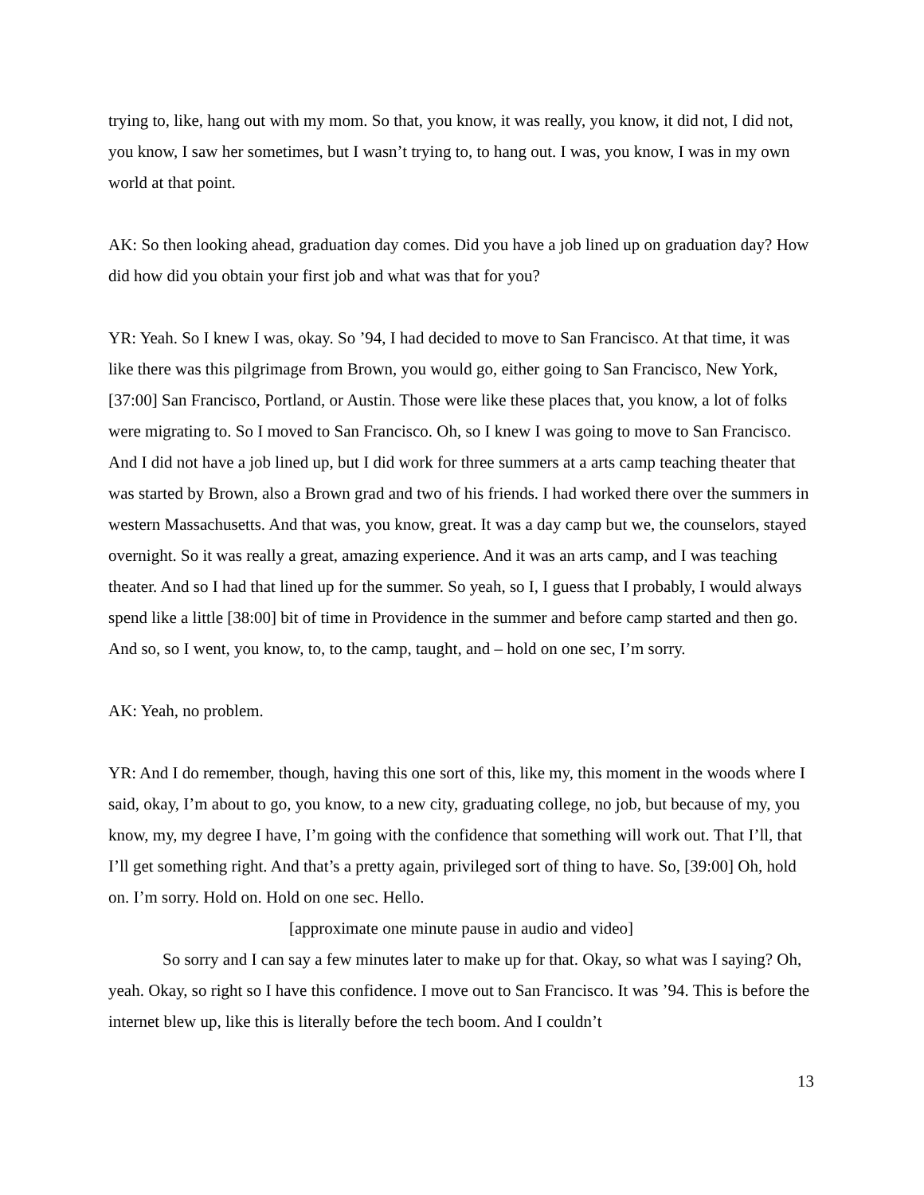trying to, like, hang out with my mom. So that, you know, it was really, you know, it did not, I did not, you know, I saw her sometimes, but I wasn’t trying to, to hang out. I was, you know, I was in my own world at that point.
AK: So then looking ahead, graduation day comes. Did you have a job lined up on graduation day? How did how did you obtain your first job and what was that for you?
YR: Yeah. So I knew I was, okay. So ’94, I had decided to move to San Francisco. At that time, it was like there was this pilgrimage from Brown, you would go, either going to San Francisco, New York, [37:00] San Francisco, Portland, or Austin. Those were like these places that, you know, a lot of folks were migrating to. So I moved to San Francisco. Oh, so I knew I was going to move to San Francisco. And I did not have a job lined up, but I did work for three summers at a arts camp teaching theater that was started by Brown, also a Brown grad and two of his friends. I had worked there over the summers in western Massachusetts. And that was, you know, great. It was a day camp but we, the counselors, stayed overnight. So it was really a great, amazing experience. And it was an arts camp, and I was teaching theater. And so I had that lined up for the summer. So yeah, so I, I guess that I probably, I would always spend like a little [38:00] bit of time in Providence in the summer and before camp started and then go. And so, so I went, you know, to, to the camp, taught, and – hold on one sec, I’m sorry.
AK: Yeah, no problem.
YR: And I do remember, though, having this one sort of this, like my, this moment in the woods where I said, okay, I’m about to go, you know, to a new city, graduating college, no job, but because of my, you know, my, my degree I have, I’m going with the confidence that something will work out. That I’ll, that I’ll get something right. And that’s a pretty again, privileged sort of thing to have. So, [39:00] Oh, hold on. I’m sorry. Hold on. Hold on one sec. Hello.
[approximate one minute pause in audio and video]
So sorry and I can say a few minutes later to make up for that. Okay, so what was I saying? Oh, yeah. Okay, so right so I have this confidence. I move out to San Francisco. It was ’94. This is before the internet blew up, like this is literally before the tech boom. And I couldn’t
13